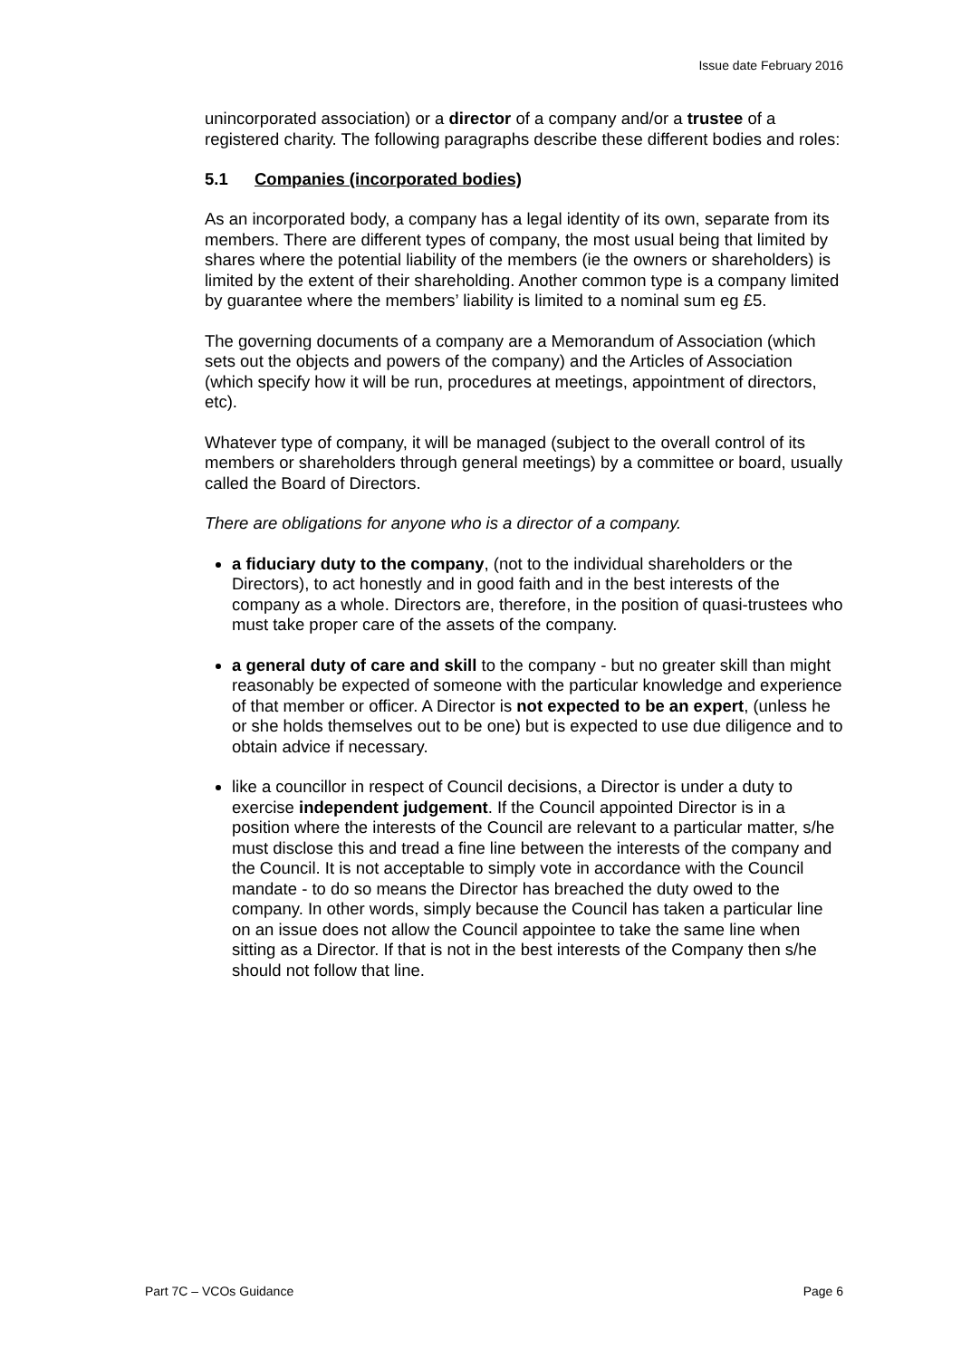Issue date February 2016
unincorporated association) or a director of a company and/or a trustee of a registered charity. The following paragraphs describe these different bodies and roles:
5.1 Companies (incorporated bodies)
As an incorporated body, a company has a legal identity of its own, separate from its members. There are different types of company, the most usual being that limited by shares where the potential liability of the members (ie the owners or shareholders) is limited by the extent of their shareholding. Another common type is a company limited by guarantee where the members’ liability is limited to a nominal sum eg £5.
The governing documents of a company are a Memorandum of Association (which sets out the objects and powers of the company) and the Articles of Association (which specify how it will be run, procedures at meetings, appointment of directors, etc).
Whatever type of company, it will be managed (subject to the overall control of its members or shareholders through general meetings) by a committee or board, usually called the Board of Directors.
There are obligations for anyone who is a director of a company.
a fiduciary duty to the company, (not to the individual shareholders or the Directors), to act honestly and in good faith and in the best interests of the company as a whole. Directors are, therefore, in the position of quasi-trustees who must take proper care of the assets of the company.
a general duty of care and skill to the company - but no greater skill than might reasonably be expected of someone with the particular knowledge and experience of that member or officer. A Director is not expected to be an expert, (unless he or she holds themselves out to be one) but is expected to use due diligence and to obtain advice if necessary.
like a councillor in respect of Council decisions, a Director is under a duty to exercise independent judgement. If the Council appointed Director is in a position where the interests of the Council are relevant to a particular matter, s/he must disclose this and tread a fine line between the interests of the company and the Council. It is not acceptable to simply vote in accordance with the Council mandate - to do so means the Director has breached the duty owed to the company. In other words, simply because the Council has taken a particular line on an issue does not allow the Council appointee to take the same line when sitting as a Director. If that is not in the best interests of the Company then s/he should not follow that line.
Part 7C – VCOs Guidance Page 6